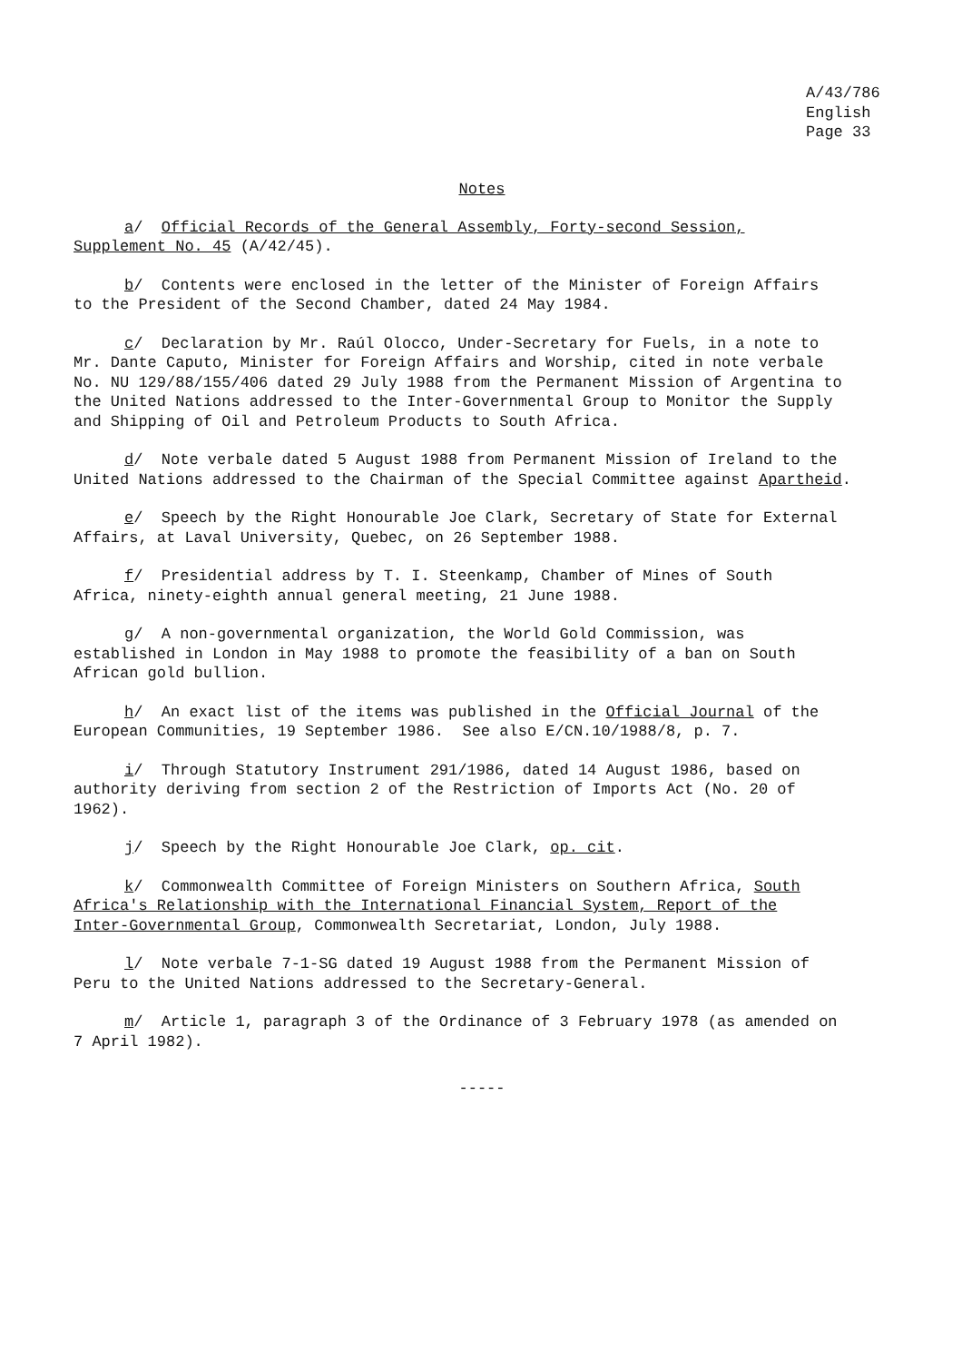A/43/786
English
Page 33
Notes
a/ Official Records of the General Assembly, Forty-second Session,
Supplement No. 45 (A/42/45).
b/ Contents were enclosed in the letter of the Minister of Foreign Affairs
to the President of the Second Chamber, dated 24 May 1984.
c/ Declaration by Mr. Raúl Olocco, Under-Secretary for Fuels, in a note to
Mr. Dante Caputo, Minister for Foreign Affairs and Worship, cited in note verbale
No. NU 129/88/155/406 dated 29 July 1988 from the Permanent Mission of Argentina to
the United Nations addressed to the Inter-Governmental Group to Monitor the Supply
and Shipping of Oil and Petroleum Products to South Africa.
d/ Note verbale dated 5 August 1988 from Permanent Mission of Ireland to the
United Nations addressed to the Chairman of the Special Committee against Apartheid.
e/ Speech by the Right Honourable Joe Clark, Secretary of State for External
Affairs, at Laval University, Quebec, on 26 September 1988.
f/ Presidential address by T. I. Steenkamp, Chamber of Mines of South
Africa, ninety-eighth annual general meeting, 21 June 1988.
g/ A non-governmental organization, the World Gold Commission, was
established in London in May 1988 to promote the feasibility of a ban on South
African gold bullion.
h/ An exact list of the items was published in the Official Journal of the
European Communities, 19 September 1986. See also E/CN.10/1988/8, p. 7.
i/ Through Statutory Instrument 291/1986, dated 14 August 1986, based on
authority deriving from section 2 of the Restriction of Imports Act (No. 20 of
1962).
j/ Speech by the Right Honourable Joe Clark, op. cit.
k/ Commonwealth Committee of Foreign Ministers on Southern Africa, South
Africa's Relationship with the International Financial System, Report of the
Inter-Governmental Group, Commonwealth Secretariat, London, July 1988.
l/ Note verbale 7-1-SG dated 19 August 1988 from the Permanent Mission of
Peru to the United Nations addressed to the Secretary-General.
m/ Article 1, paragraph 3 of the Ordinance of 3 February 1978 (as amended on
7 April 1982).
-----